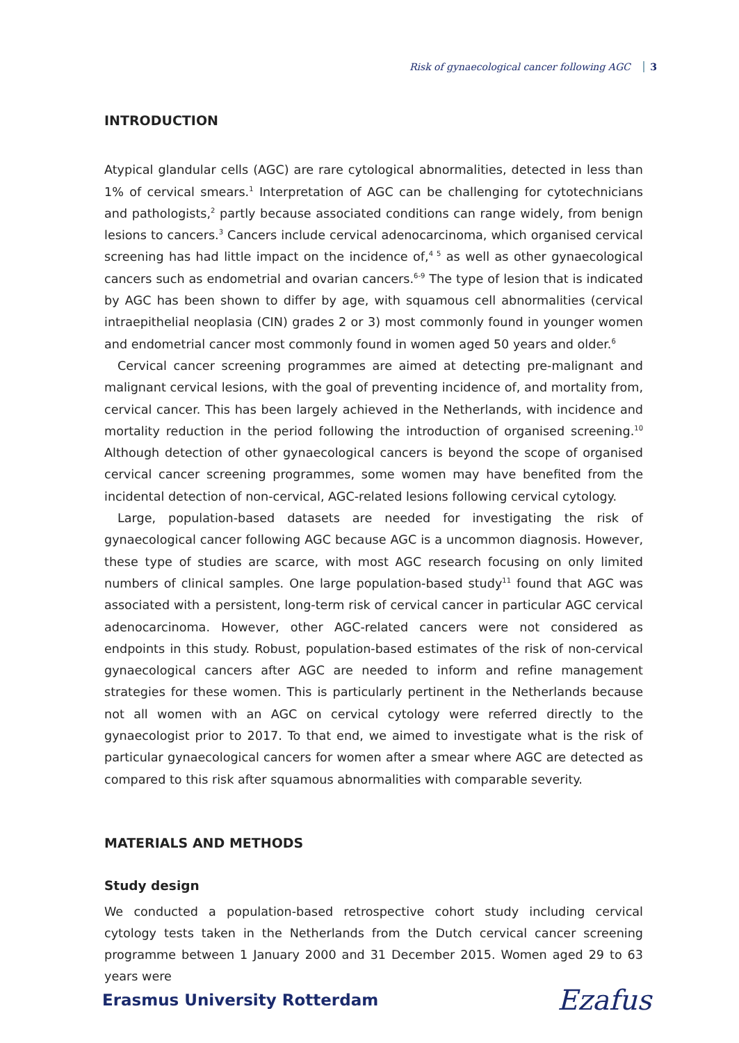Risk of gynaecological cancer following AGC 3
INTRODUCTION
Atypical glandular cells (AGC) are rare cytological abnormalities, detected in less than 1% of cervical smears.<sup>1</sup> Interpretation of AGC can be challenging for cytotechnicians and pathologists,<sup>2</sup> partly because associated conditions can range widely, from benign lesions to cancers.<sup>3</sup> Cancers include cervical adenocarcinoma, which organised cervical screening has had little impact on the incidence of,<sup>4 5</sup> as well as other gynaecological cancers such as endometrial and ovarian cancers.<sup>6-9</sup> The type of lesion that is indicated by AGC has been shown to differ by age, with squamous cell abnormalities (cervical intraepithelial neoplasia (CIN) grades 2 or 3) most commonly found in younger women and endometrial cancer most commonly found in women aged 50 years and older.<sup>6</sup>
Cervical cancer screening programmes are aimed at detecting pre-malignant and malignant cervical lesions, with the goal of preventing incidence of, and mortality from, cervical cancer. This has been largely achieved in the Netherlands, with incidence and mortality reduction in the period following the introduction of organised screening.<sup>10</sup> Although detection of other gynaecological cancers is beyond the scope of organised cervical cancer screening programmes, some women may have benefited from the incidental detection of non-cervical, AGC-related lesions following cervical cytology.
Large, population-based datasets are needed for investigating the risk of gynaecological cancer following AGC because AGC is a uncommon diagnosis. However, these type of studies are scarce, with most AGC research focusing on only limited numbers of clinical samples. One large population-based study<sup>11</sup> found that AGC was associated with a persistent, long-term risk of cervical cancer in particular AGC cervical adenocarcinoma. However, other AGC-related cancers were not considered as endpoints in this study. Robust, population-based estimates of the risk of non-cervical gynaecological cancers after AGC are needed to inform and refine management strategies for these women. This is particularly pertinent in the Netherlands because not all women with an AGC on cervical cytology were referred directly to the gynaecologist prior to 2017. To that end, we aimed to investigate what is the risk of particular gynaecological cancers for women after a smear where AGC are detected as compared to this risk after squamous abnormalities with comparable severity.
MATERIALS AND METHODS
Study design
We conducted a population-based retrospective cohort study including cervical cytology tests taken in the Netherlands from the Dutch cervical cancer screening programme between 1 January 2000 and 31 December 2015. Women aged 29 to 63 years were
Erasmus University Rotterdam Ezafus